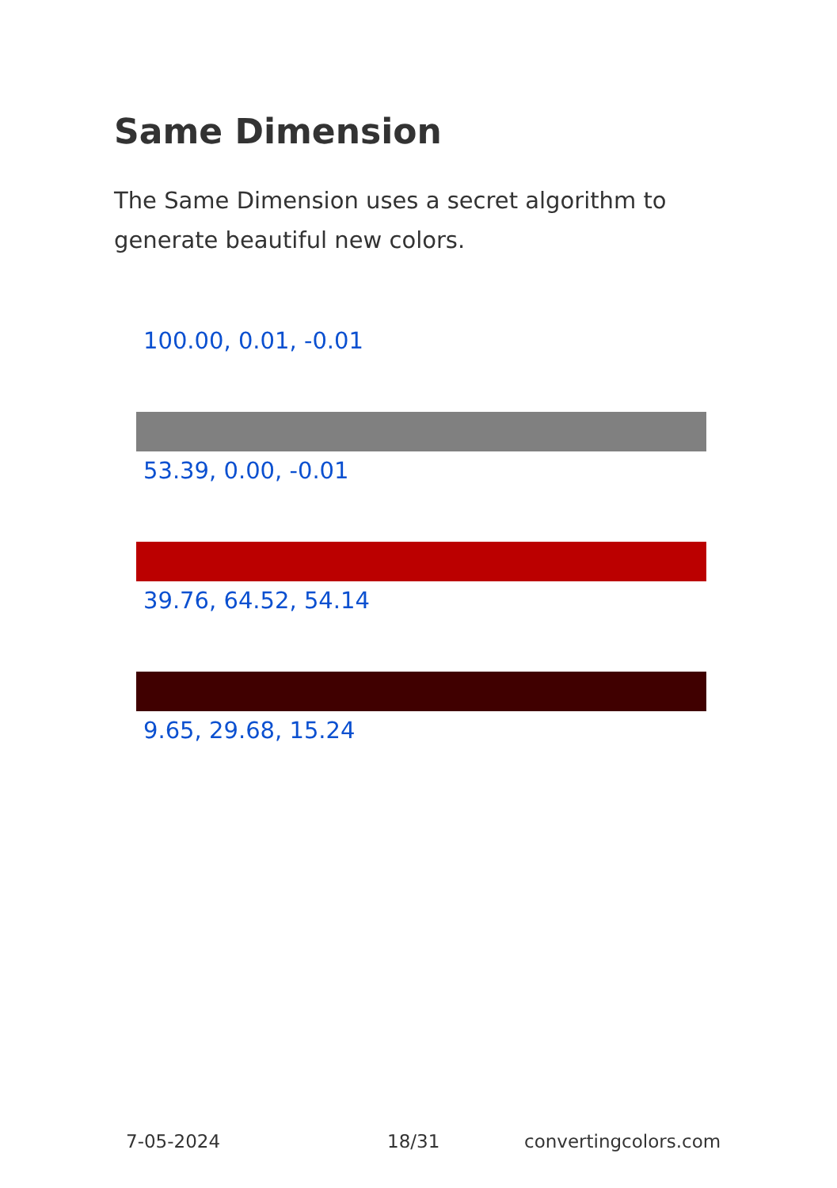Same Dimension
The Same Dimension uses a secret algorithm to generate beautiful new colors.
100.00, 0.01, -0.01
53.39, 0.00, -0.01
39.76, 64.52, 54.14
9.65, 29.68, 15.24
7-05-2024 18/31 convertingcolors.com